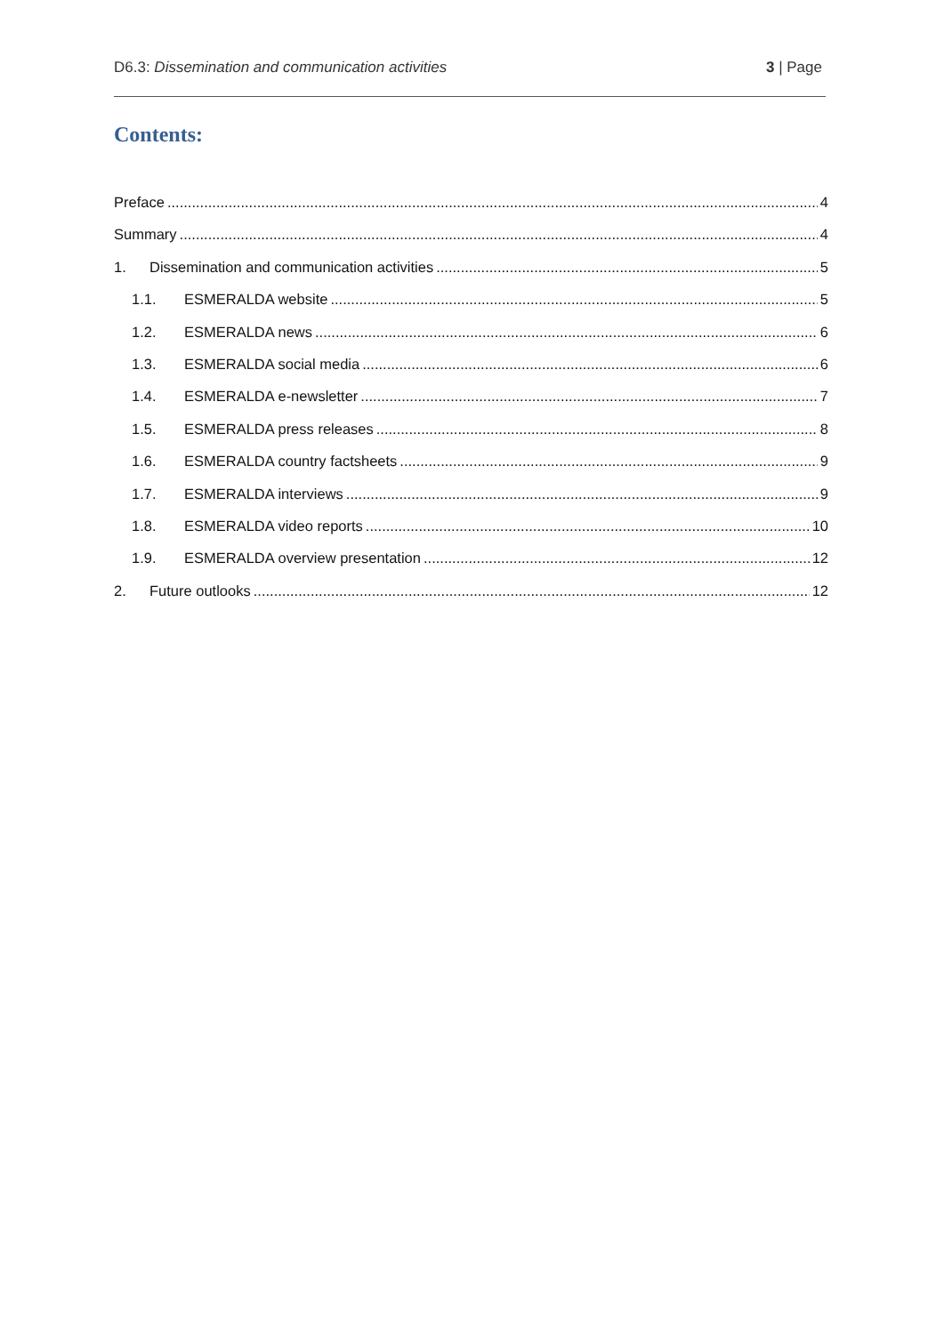D6.3: Dissemination and communication activities 3 | Page
Contents:
Preface 4
Summary 4
1. Dissemination and communication activities 5
1.1. ESMERALDA website 5
1.2. ESMERALDA news 6
1.3. ESMERALDA social media 6
1.4. ESMERALDA e-newsletter 7
1.5. ESMERALDA press releases 8
1.6. ESMERALDA country factsheets 9
1.7. ESMERALDA interviews 9
1.8. ESMERALDA video reports 10
1.9. ESMERALDA overview presentation 12
2. Future outlooks 12